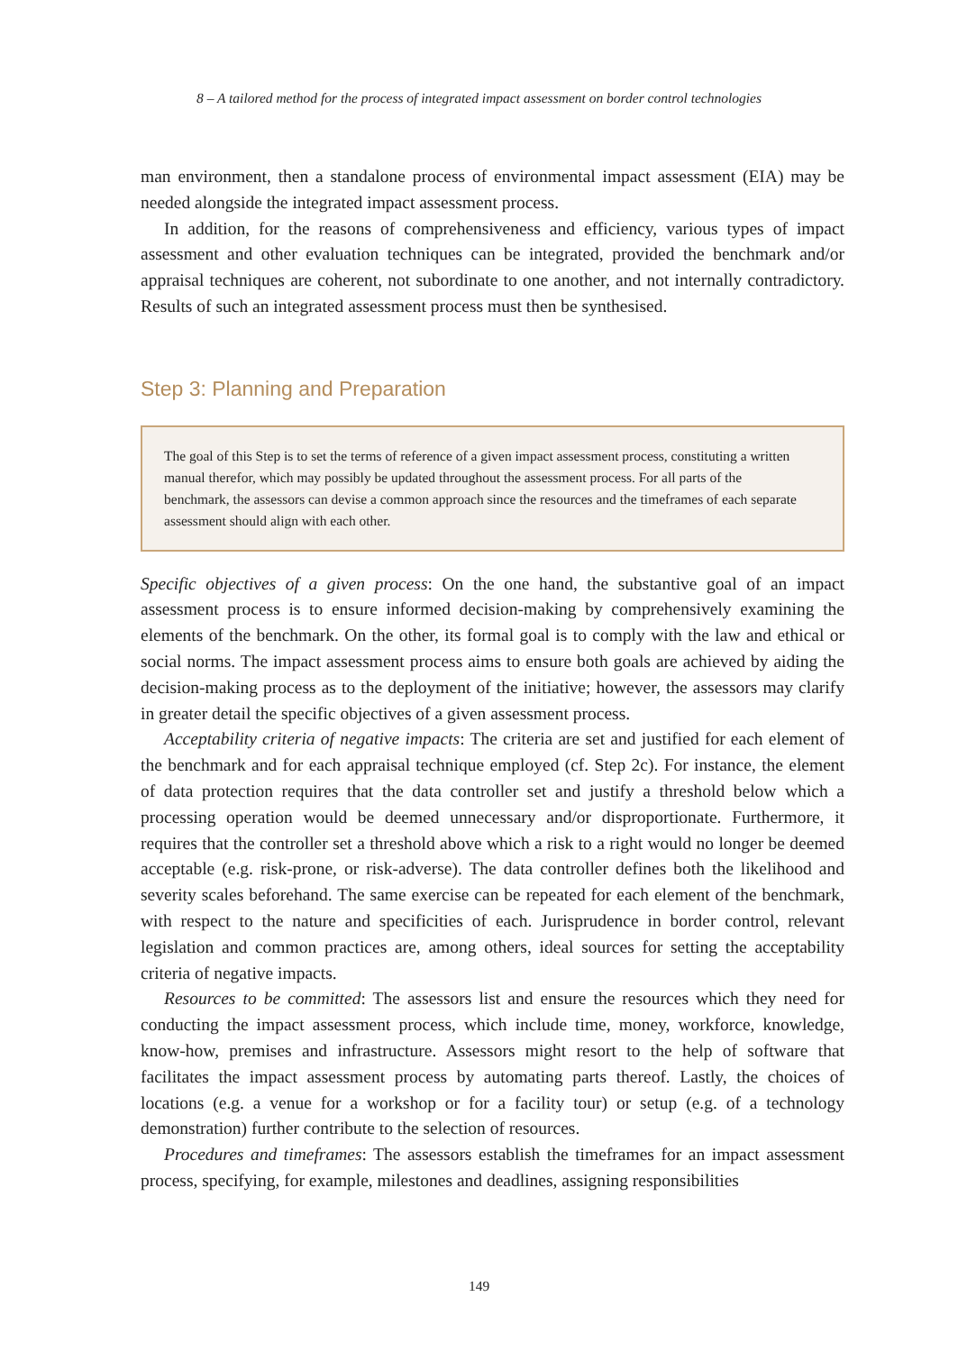8 – A tailored method for the process of integrated impact assessment on border control technologies
man environment, then a standalone process of environmental impact assessment (EIA) may be needed alongside the integrated impact assessment process.
In addition, for the reasons of comprehensiveness and efficiency, various types of impact assessment and other evaluation techniques can be integrated, provided the benchmark and/or appraisal techniques are coherent, not subordinate to one another, and not internally contradictory. Results of such an integrated assessment process must then be synthesised.
Step 3: Planning and Preparation
The goal of this Step is to set the terms of reference of a given impact assessment process, constituting a written manual therefor, which may possibly be updated throughout the assessment process. For all parts of the benchmark, the assessors can devise a common approach since the resources and the timeframes of each separate assessment should align with each other.
Specific objectives of a given process: On the one hand, the substantive goal of an impact assessment process is to ensure informed decision-making by comprehensively examining the elements of the benchmark. On the other, its formal goal is to comply with the law and ethical or social norms. The impact assessment process aims to ensure both goals are achieved by aiding the decision-making process as to the deployment of the initiative; however, the assessors may clarify in greater detail the specific objectives of a given assessment process.
Acceptability criteria of negative impacts: The criteria are set and justified for each element of the benchmark and for each appraisal technique employed (cf. Step 2c). For instance, the element of data protection requires that the data controller set and justify a threshold below which a processing operation would be deemed unnecessary and/or disproportionate. Furthermore, it requires that the controller set a threshold above which a risk to a right would no longer be deemed acceptable (e.g. risk-prone, or risk-adverse). The data controller defines both the likelihood and severity scales beforehand. The same exercise can be repeated for each element of the benchmark, with respect to the nature and specificities of each. Jurisprudence in border control, relevant legislation and common practices are, among others, ideal sources for setting the acceptability criteria of negative impacts.
Resources to be committed: The assessors list and ensure the resources which they need for conducting the impact assessment process, which include time, money, workforce, knowledge, know-how, premises and infrastructure. Assessors might resort to the help of software that facilitates the impact assessment process by automating parts thereof. Lastly, the choices of locations (e.g. a venue for a workshop or for a facility tour) or setup (e.g. of a technology demonstration) further contribute to the selection of resources.
Procedures and timeframes: The assessors establish the timeframes for an impact assessment process, specifying, for example, milestones and deadlines, assigning responsibilities
149